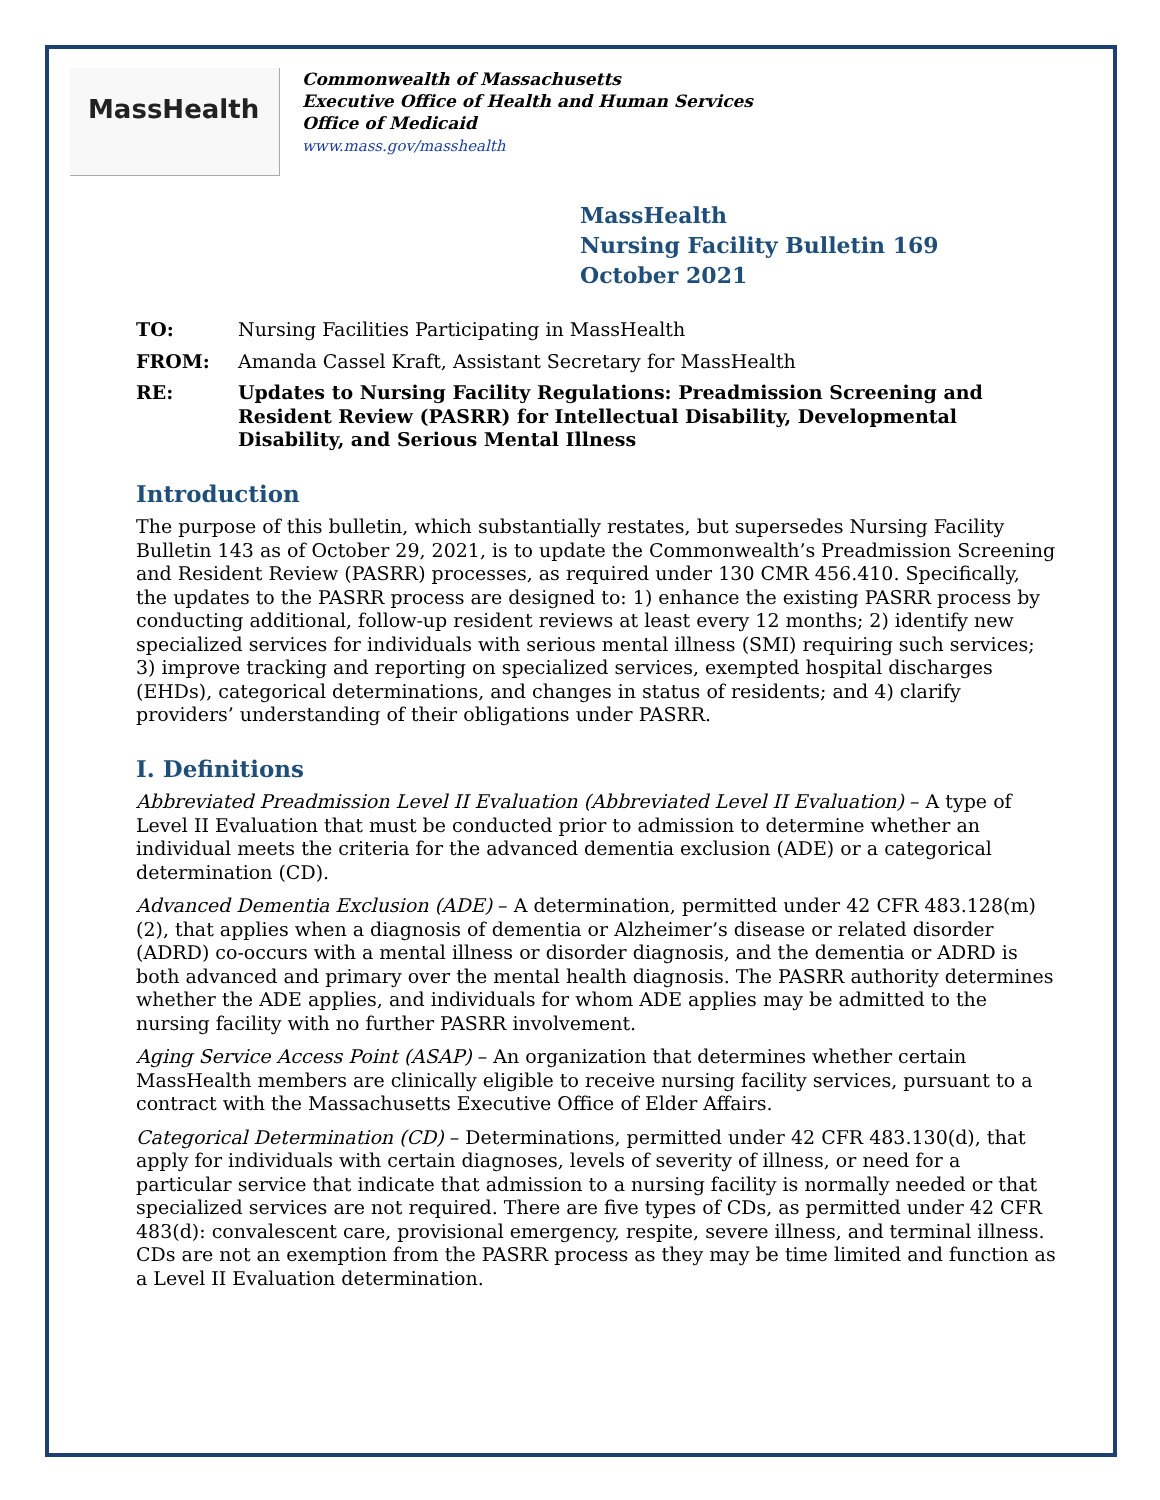MassHealth
Commonwealth of Massachusetts
Executive Office of Health and Human Services
Office of Medicaid
www.mass.gov/masshealth
MassHealth
Nursing Facility Bulletin 169
October 2021
TO: Nursing Facilities Participating in MassHealth
FROM: Amanda Cassel Kraft, Assistant Secretary for MassHealth
RE: Updates to Nursing Facility Regulations: Preadmission Screening and Resident Review (PASRR) for Intellectual Disability, Developmental Disability, and Serious Mental Illness
Introduction
The purpose of this bulletin, which substantially restates, but supersedes Nursing Facility Bulletin 143 as of October 29, 2021, is to update the Commonwealth’s Preadmission Screening and Resident Review (PASRR) processes, as required under 130 CMR 456.410. Specifically, the updates to the PASRR process are designed to: 1) enhance the existing PASRR process by conducting additional, follow-up resident reviews at least every 12 months; 2) identify new specialized services for individuals with serious mental illness (SMI) requiring such services; 3) improve tracking and reporting on specialized services, exempted hospital discharges (EHDs), categorical determinations, and changes in status of residents; and 4) clarify providers’ understanding of their obligations under PASRR.
I. Definitions
Abbreviated Preadmission Level II Evaluation (Abbreviated Level II Evaluation) – A type of Level II Evaluation that must be conducted prior to admission to determine whether an individual meets the criteria for the advanced dementia exclusion (ADE) or a categorical determination (CD).
Advanced Dementia Exclusion (ADE) – A determination, permitted under 42 CFR 483.128(m)(2), that applies when a diagnosis of dementia or Alzheimer’s disease or related disorder (ADRD) co-occurs with a mental illness or disorder diagnosis, and the dementia or ADRD is both advanced and primary over the mental health diagnosis. The PASRR authority determines whether the ADE applies, and individuals for whom ADE applies may be admitted to the nursing facility with no further PASRR involvement.
Aging Service Access Point (ASAP) – An organization that determines whether certain MassHealth members are clinically eligible to receive nursing facility services, pursuant to a contract with the Massachusetts Executive Office of Elder Affairs.
Categorical Determination (CD) – Determinations, permitted under 42 CFR 483.130(d), that apply for individuals with certain diagnoses, levels of severity of illness, or need for a particular service that indicate that admission to a nursing facility is normally needed or that specialized services are not required. There are five types of CDs, as permitted under 42 CFR 483(d): convalescent care, provisional emergency, respite, severe illness, and terminal illness. CDs are not an exemption from the PASRR process as they may be time limited and function as a Level II Evaluation determination.